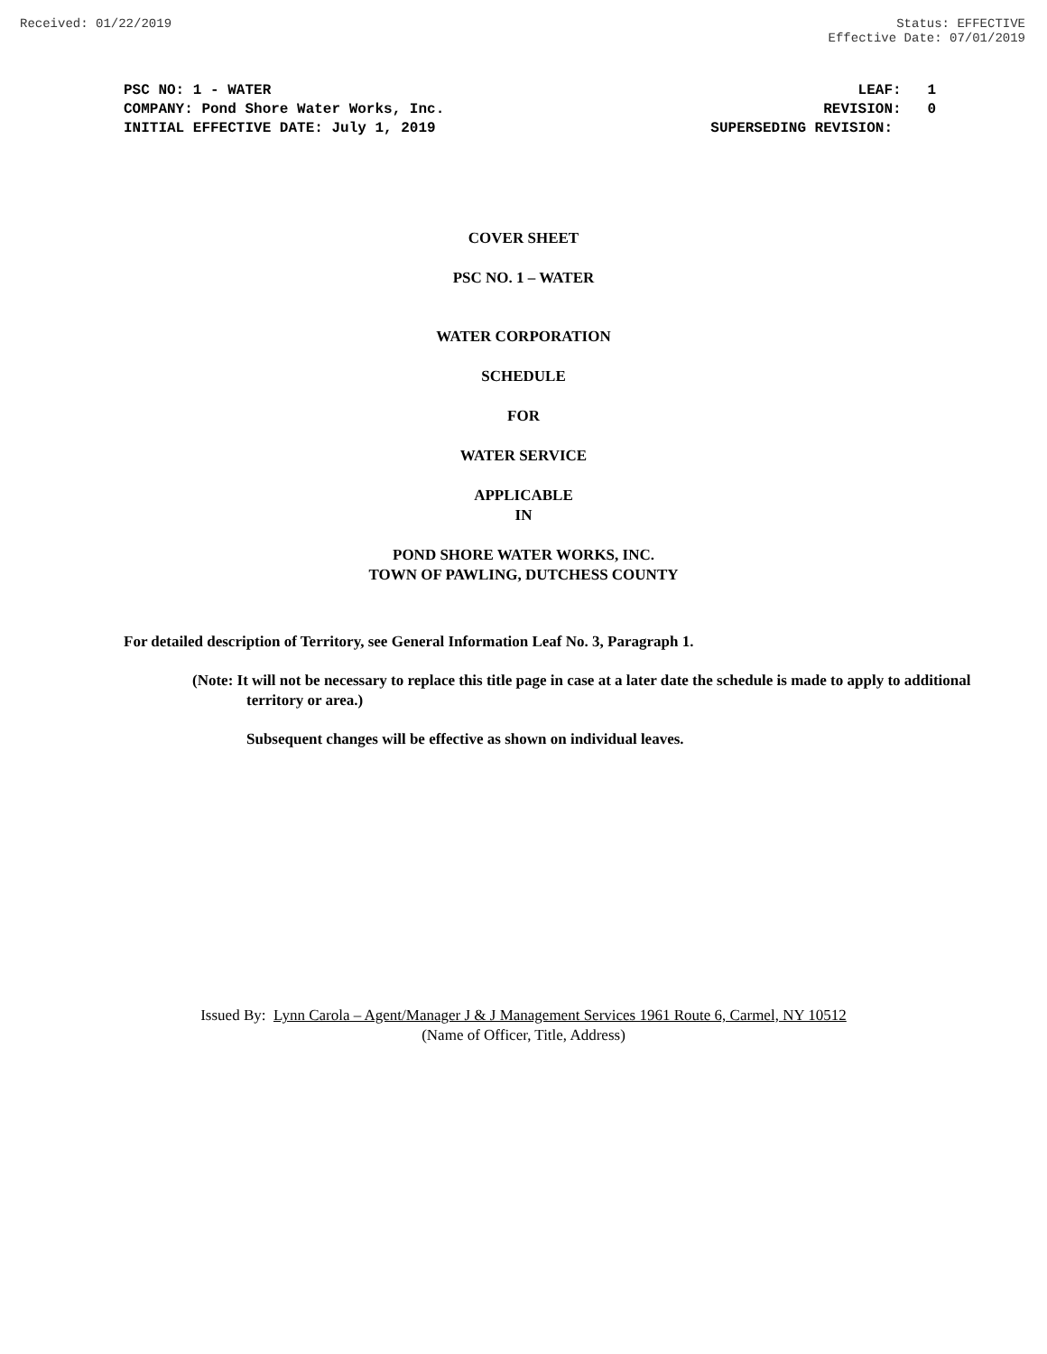Received: 01/22/2019 Status: EFFECTIVE
Effective Date: 07/01/2019
PSC NO: 1 - WATER
COMPANY: Pond Shore Water Works, Inc.
INITIAL EFFECTIVE DATE: July 1, 2019
LEAF: 1 REVISION: 0 SUPERSEDING REVISION:
COVER SHEET
PSC NO. 1 – WATER
WATER CORPORATION
SCHEDULE
FOR
WATER SERVICE
APPLICABLE
IN
POND SHORE WATER WORKS, INC.
TOWN OF PAWLING, DUTCHESS COUNTY
For detailed description of Territory, see General Information Leaf No. 3, Paragraph 1.
(Note: It will not be necessary to replace this title page in case at a later date the schedule is made to apply to additional territory or area.)
Subsequent changes will be effective as shown on individual leaves.
Issued By: Lynn Carola – Agent/Manager J & J Management Services 1961 Route 6, Carmel, NY 10512
(Name of Officer, Title, Address)